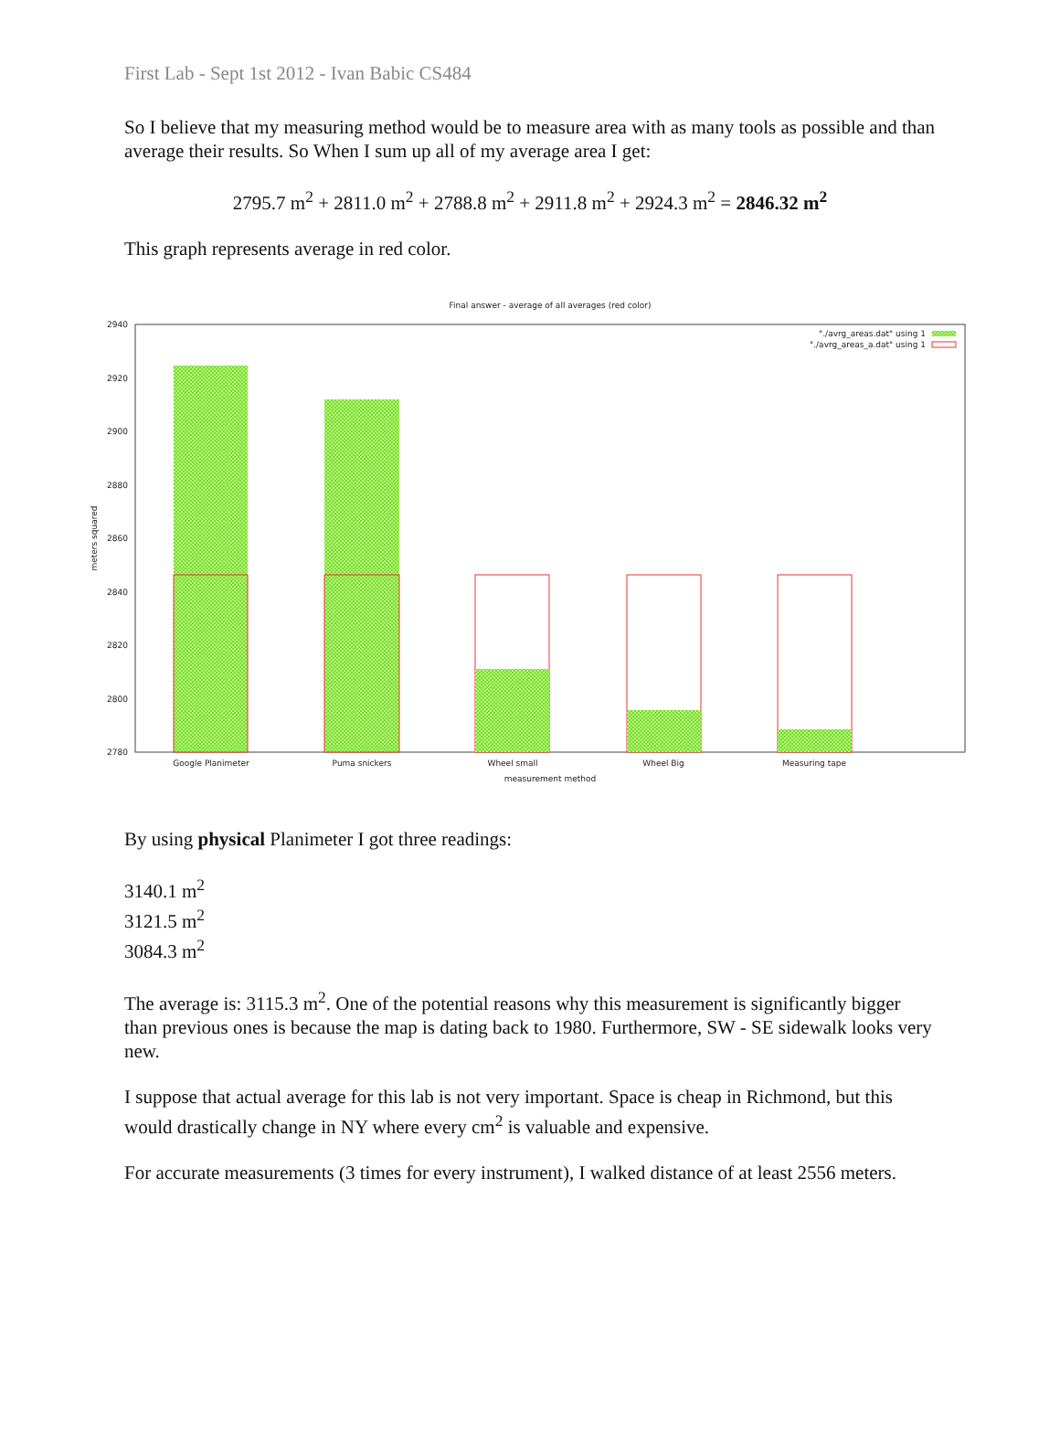First Lab - Sept 1st 2012 - Ivan Babic CS484
So I believe that my measuring method would be to measure area with as many tools as possible and than average their results. So When I sum up all of my average area I get:
2795.7 m<sup>2</sup> + 2811.0 m<sup>2</sup> + 2788.8 m<sup>2</sup> + 2911.8 m<sup>2</sup> + 2924.3 m<sup>2</sup> = 2846.32 m<sup>2</sup>
This graph represents average in red color.
Final answer - average of all averages (red color)
2940
2920
2900
2880
2860
2840
2820
2800
2780
meters squared
"./avrg_areas.dat" using 1
"./avrg_areas_a.dat" using 1
Google Planimeter
Puma snickers
Wheel small
Wheel Big
Measuring tape
measurement method
By using physical Planimeter I got three readings:
3140.1 m<sup>2</sup>
3121.5 m<sup>2</sup>
3084.3 m<sup>2</sup>
The average is: 3115.3 m<sup>2</sup>. One of the potential reasons why this measurement is significantly bigger than previous ones is because the map is dating back to 1980. Furthermore, SW - SE sidewalk looks very new.
I suppose that actual average for this lab is not very important. Space is cheap in Richmond, but this would drastically change in NY where every cm<sup>2</sup> is valuable and expensive.
For accurate measurements (3 times for every instrument), I walked distance of at least 2556 meters.